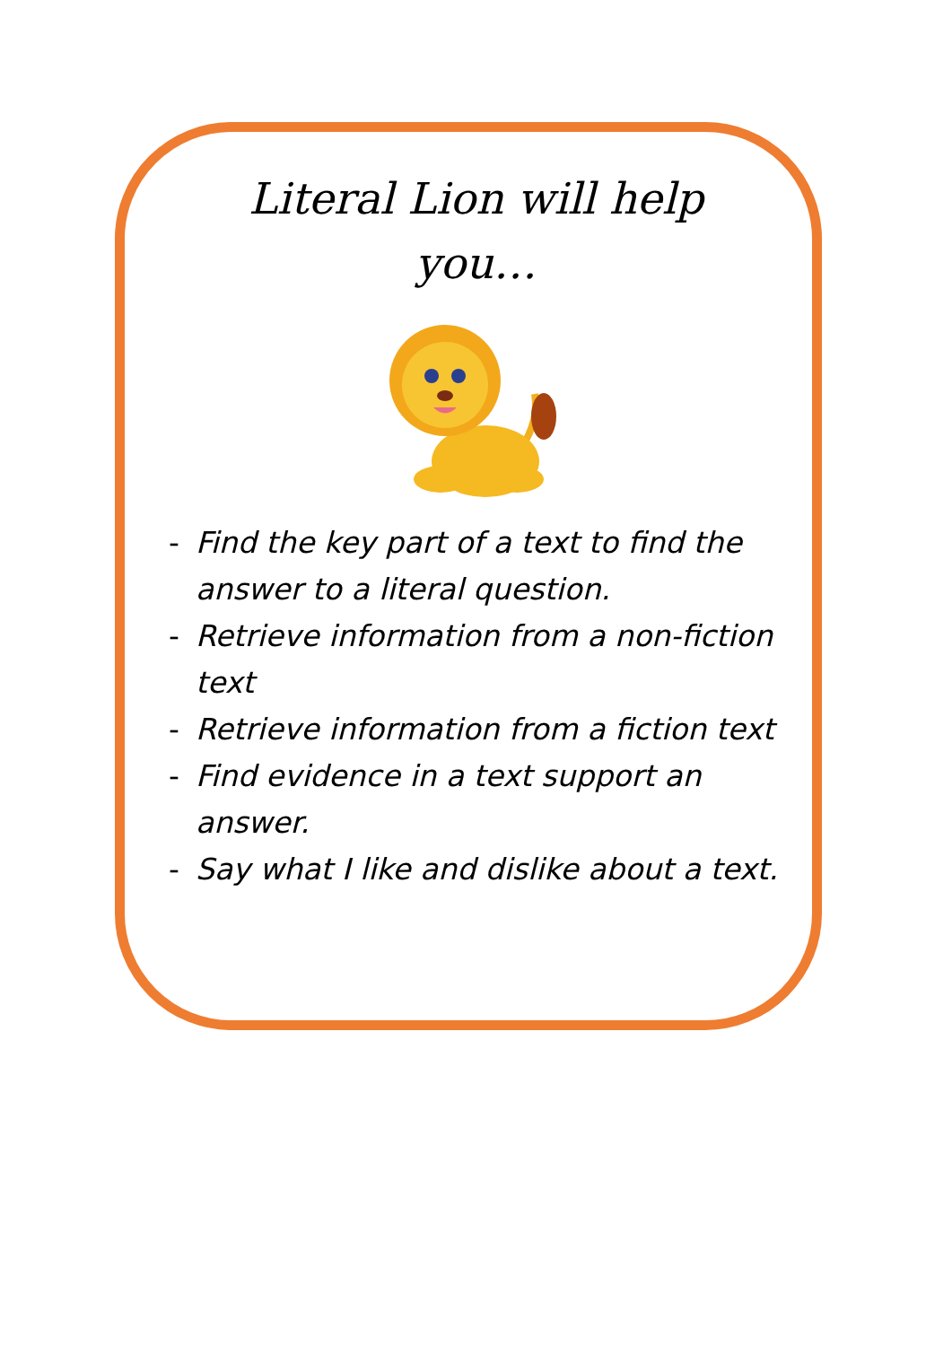Literal Lion will help you…
- Find the key part of a text to find the answer to a literal question.
- Retrieve information from a non-fiction text
- Retrieve information from a fiction text
- Find evidence in a text support an answer.
- Say what I like and dislike about a text.